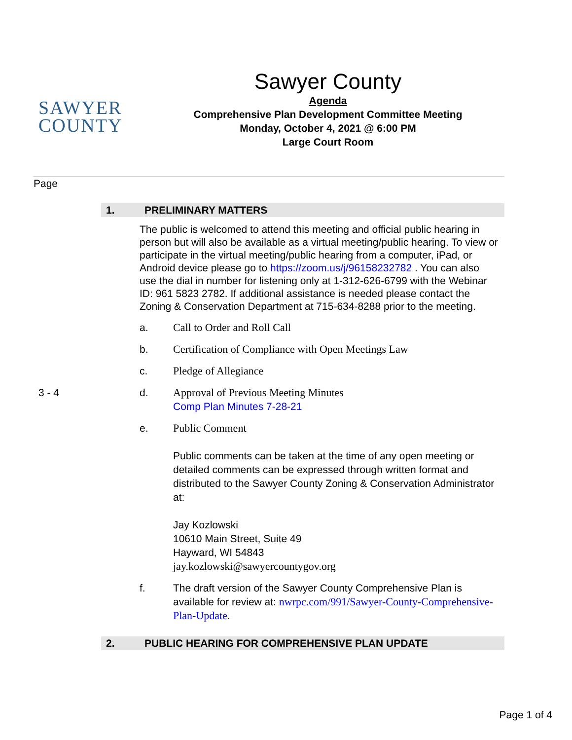SAWYER
COUNTY
Sawyer County
Agenda
Comprehensive Plan Development Committee Meeting
Monday, October 4, 2021 @ 6:00 PM
Large Court Room
Page
1. PRELIMINARY MATTERS
The public is welcomed to attend this meeting and official public hearing in person but will also be available as a virtual meeting/public hearing. To view or participate in the virtual meeting/public hearing from a computer, iPad, or Android device please go to https://zoom.us/j/96158232782 . You can also use the dial in number for listening only at 1-312-626-6799 with the Webinar ID: 961 5823 2782. If additional assistance is needed please contact the Zoning & Conservation Department at 715-634-8288 prior to the meeting.
a. Call to Order and Roll Call
b. Certification of Compliance with Open Meetings Law
c. Pledge of Allegiance
3 - 4 d. Approval of Previous Meeting Minutes
Comp Plan Minutes 7-28-21
e. Public Comment
Public comments can be taken at the time of any open meeting or detailed comments can be expressed through written format and distributed to the Sawyer County Zoning & Conservation Administrator at:
Jay Kozlowski
10610 Main Street, Suite 49
Hayward, WI 54843
jay.kozlowski@sawyercountygov.org
f. The draft version of the Sawyer County Comprehensive Plan is available for review at: nwrpc.com/991/Sawyer-County-Comprehensive-Plan-Update.
2. PUBLIC HEARING FOR COMPREHENSIVE PLAN UPDATE
Page 1 of 4